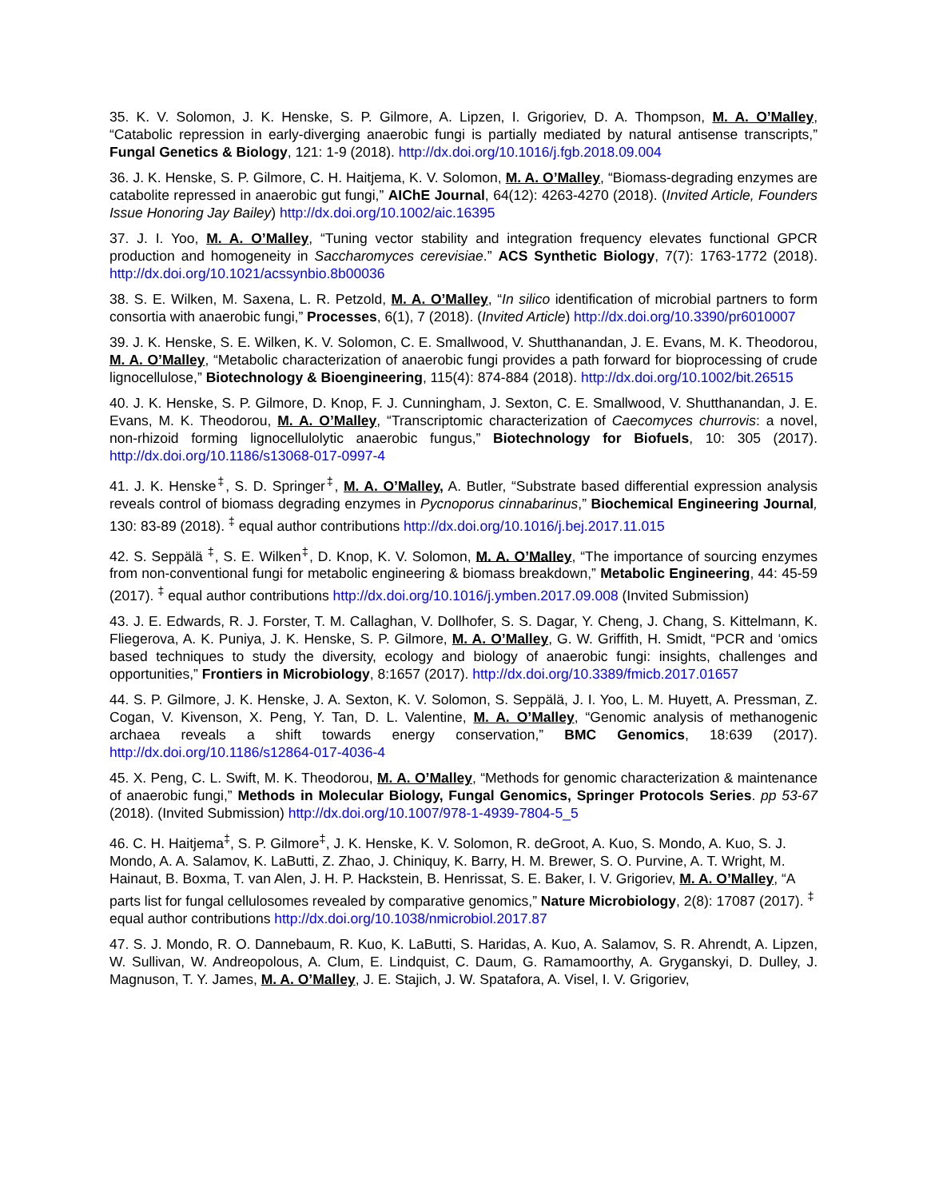35. K. V. Solomon, J. K. Henske, S. P. Gilmore, A. Lipzen, I. Grigoriev, D. A. Thompson, M. A. O’Malley, “Catabolic repression in early-diverging anaerobic fungi is partially mediated by natural antisense transcripts,” Fungal Genetics & Biology, 121: 1-9 (2018). http://dx.doi.org/10.1016/j.fgb.2018.09.004
36. J. K. Henske, S. P. Gilmore, C. H. Haitjema, K. V. Solomon, M. A. O’Malley, “Biomass-degrading enzymes are catabolite repressed in anaerobic gut fungi,” AIChE Journal, 64(12): 4263-4270 (2018). (Invited Article, Founders Issue Honoring Jay Bailey) http://dx.doi.org/10.1002/aic.16395
37. J. I. Yoo, M. A. O’Malley, “Tuning vector stability and integration frequency elevates functional GPCR production and homogeneity in Saccharomyces cerevisiae.” ACS Synthetic Biology, 7(7): 1763-1772 (2018). http://dx.doi.org/10.1021/acssynbio.8b00036
38. S. E. Wilken, M. Saxena, L. R. Petzold, M. A. O’Malley, “In silico identification of microbial partners to form consortia with anaerobic fungi,” Processes, 6(1), 7 (2018). (Invited Article) http://dx.doi.org/10.3390/pr6010007
39. J. K. Henske, S. E. Wilken, K. V. Solomon, C. E. Smallwood, V. Shutthanandan, J. E. Evans, M. K. Theodorou, M. A. O’Malley, “Metabolic characterization of anaerobic fungi provides a path forward for bioprocessing of crude lignocellulose,” Biotechnology & Bioengineering, 115(4): 874-884 (2018). http://dx.doi.org/10.1002/bit.26515
40. J. K. Henske, S. P. Gilmore, D. Knop, F. J. Cunningham, J. Sexton, C. E. Smallwood, V. Shutthanandan, J. E. Evans, M. K. Theodorou, M. A. O’Malley, “Transcriptomic characterization of Caecomyces churrovis: a novel, non-rhizoid forming lignocellulolytic anaerobic fungus,” Biotechnology for Biofuels, 10: 305 (2017). http://dx.doi.org/10.1186/s13068-017-0997-4
41. J. K. Henske<sup>‡</sup>, S. D. Springer<sup>‡</sup>, M. A. O’Malley, A. Butler, “Substrate based differential expression analysis reveals control of biomass degrading enzymes in Pycnoporus cinnabarinus,” Biochemical Engineering Journal, 130: 83-89 (2018). <sup>‡</sup> equal author contributions http://dx.doi.org/10.1016/j.bej.2017.11.015
42. S. Seppälä <sup>‡</sup>, S. E. Wilken<sup>‡</sup>, D. Knop, K. V. Solomon, M. A. O’Malley, “The importance of sourcing enzymes from non-conventional fungi for metabolic engineering & biomass breakdown,” Metabolic Engineering, 44: 45-59 (2017). <sup>‡</sup> equal author contributions http://dx.doi.org/10.1016/j.ymben.2017.09.008 (Invited Submission)
43. J. E. Edwards, R. J. Forster, T. M. Callaghan, V. Dollhofer, S. S. Dagar, Y. Cheng, J. Chang, S. Kittelmann, K. Fliegerova, A. K. Puniya, J. K. Henske, S. P. Gilmore, M. A. O’Malley, G. W. Griffith, H. Smidt, “PCR and ‘omics based techniques to study the diversity, ecology and biology of anaerobic fungi: insights, challenges and opportunities,” Frontiers in Microbiology, 8:1657 (2017). http://dx.doi.org/10.3389/fmicb.2017.01657
44. S. P. Gilmore, J. K. Henske, J. A. Sexton, K. V. Solomon, S. Seppälä, J. I. Yoo, L. M. Huyett, A. Pressman, Z. Cogan, V. Kivenson, X. Peng, Y. Tan, D. L. Valentine, M. A. O’Malley, “Genomic analysis of methanogenic archaea reveals a shift towards energy conservation,” BMC Genomics, 18:639 (2017). http://dx.doi.org/10.1186/s12864-017-4036-4
45. X. Peng, C. L. Swift, M. K. Theodorou, M. A. O’Malley, “Methods for genomic characterization & maintenance of anaerobic fungi,” Methods in Molecular Biology, Fungal Genomics, Springer Protocols Series. pp 53-67 (2018). (Invited Submission) http://dx.doi.org/10.1007/978-1-4939-7804-5_5
46. C. H. Haitjema<sup>‡</sup>, S. P. Gilmore<sup>‡</sup>, J. K. Henske, K. V. Solomon, R. deGroot, A. Kuo, S. Mondo, A. Kuo, S. J. Mondo, A. A. Salamov, K. LaButti, Z. Zhao, J. Chiniquy, K. Barry, H. M. Brewer, S. O. Purvine, A. T. Wright, M. Hainaut, B. Boxma, T. van Alen, J. H. P. Hackstein, B. Henrissat, S. E. Baker, I. V. Grigoriev, M. A. O’Malley, “A parts list for fungal cellulosomes revealed by comparative genomics,” Nature Microbiology, 2(8): 17087 (2017). <sup>‡</sup> equal author contributions http://dx.doi.org/10.1038/nmicrobiol.2017.87
47. S. J. Mondo, R. O. Dannebaum, R. Kuo, K. LaButti, S. Haridas, A. Kuo, A. Salamov, S. R. Ahrendt, A. Lipzen, W. Sullivan, W. Andreopolous, A. Clum, E. Lindquist, C. Daum, G. Ramamoorthy, A. Gryganskyi, D. Dulley, J. Magnuson, T. Y. James, M. A. O’Malley, J. E. Stajich, J. W. Spatafora, A. Visel, I. V. Grigoriev,